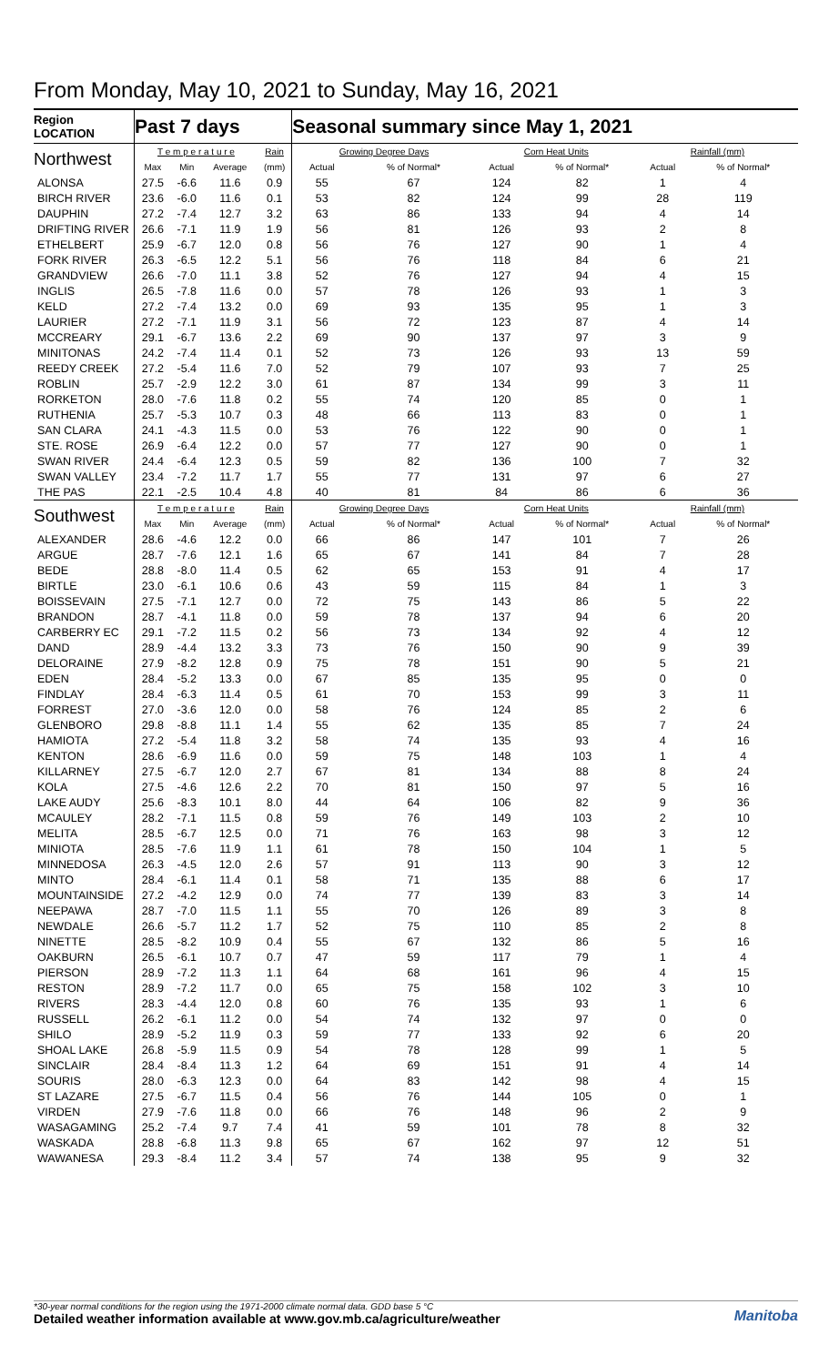From Monday, May 10, 2021 to Sunday, May 16, 2021
| Region LOCATION | Past 7 days | | | | Seasonal summary since May 1, 2021 | | | | | |
| --- | --- | --- | --- | --- | --- | --- | --- | --- | --- | --- |
| Northwest | T e m p e r a t u r e | | | Rain | Growing Degree Days | | Corn Heat Units | | Rainfall (mm) | |
| | Max | Min | Average | (mm) | Actual | % of Normal* | Actual | % of Normal* | Actual | % of Normal* |
| ALONSA | 27.5 | -6.6 | 11.6 | 0.9 | 55 | 67 | 124 | 82 | 1 | 4 |
| BIRCH RIVER | 23.6 | -6.0 | 11.6 | 0.1 | 53 | 82 | 124 | 99 | 28 | 119 |
| DAUPHIN | 27.2 | -7.4 | 12.7 | 3.2 | 63 | 86 | 133 | 94 | 4 | 14 |
| DRIFTING RIVER | 26.6 | -7.1 | 11.9 | 1.9 | 56 | 81 | 126 | 93 | 2 | 8 |
| ETHELBERT | 25.9 | -6.7 | 12.0 | 0.8 | 56 | 76 | 127 | 90 | 1 | 4 |
| FORK RIVER | 26.3 | -6.5 | 12.2 | 5.1 | 56 | 76 | 118 | 84 | 6 | 21 |
| GRANDVIEW | 26.6 | -7.0 | 11.1 | 3.8 | 52 | 76 | 127 | 94 | 4 | 15 |
| INGLIS | 26.5 | -7.8 | 11.6 | 0.0 | 57 | 78 | 126 | 93 | 1 | 3 |
| KELD | 27.2 | -7.4 | 13.2 | 0.0 | 69 | 93 | 135 | 95 | 1 | 3 |
| LAURIER | 27.2 | -7.1 | 11.9 | 3.1 | 56 | 72 | 123 | 87 | 4 | 14 |
| MCCREARY | 29.1 | -6.7 | 13.6 | 2.2 | 69 | 90 | 137 | 97 | 3 | 9 |
| MINITONAS | 24.2 | -7.4 | 11.4 | 0.1 | 52 | 73 | 126 | 93 | 13 | 59 |
| REEDY CREEK | 27.2 | -5.4 | 11.6 | 7.0 | 52 | 79 | 107 | 93 | 7 | 25 |
| ROBLIN | 25.7 | -2.9 | 12.2 | 3.0 | 61 | 87 | 134 | 99 | 3 | 11 |
| RORKETON | 28.0 | -7.6 | 11.8 | 0.2 | 55 | 74 | 120 | 85 | 0 | 1 |
| RUTHENIA | 25.7 | -5.3 | 10.7 | 0.3 | 48 | 66 | 113 | 83 | 0 | 1 |
| SAN CLARA | 24.1 | -4.3 | 11.5 | 0.0 | 53 | 76 | 122 | 90 | 0 | 1 |
| STE. ROSE | 26.9 | -6.4 | 12.2 | 0.0 | 57 | 77 | 127 | 90 | 0 | 1 |
| SWAN RIVER | 24.4 | -6.4 | 12.3 | 0.5 | 59 | 82 | 136 | 100 | 7 | 32 |
| SWAN VALLEY | 23.4 | -7.2 | 11.7 | 1.7 | 55 | 77 | 131 | 97 | 6 | 27 |
| THE PAS | 22.1 | -2.5 | 10.4 | 4.8 | 40 | 81 | 84 | 86 | 6 | 36 |
| Southwest | T e m p e r a t u r e | | | Rain | Growing Degree Days | | Corn Heat Units | | Rainfall (mm) | |
| | Max | Min | Average | (mm) | Actual | % of Normal* | Actual | % of Normal* | Actual | % of Normal* |
| ALEXANDER | 28.6 | -4.6 | 12.2 | 0.0 | 66 | 86 | 147 | 101 | 7 | 26 |
| ARGUE | 28.7 | -7.6 | 12.1 | 1.6 | 65 | 67 | 141 | 84 | 7 | 28 |
| BEDE | 28.8 | -8.0 | 11.4 | 0.5 | 62 | 65 | 153 | 91 | 4 | 17 |
| BIRTLE | 23.0 | -6.1 | 10.6 | 0.6 | 43 | 59 | 115 | 84 | 1 | 3 |
| BOISSEVAIN | 27.5 | -7.1 | 12.7 | 0.0 | 72 | 75 | 143 | 86 | 5 | 22 |
| BRANDON | 28.7 | -4.1 | 11.8 | 0.0 | 59 | 78 | 137 | 94 | 6 | 20 |
| CARBERRY EC | 29.1 | -7.2 | 11.5 | 0.2 | 56 | 73 | 134 | 92 | 4 | 12 |
| DAND | 28.9 | -4.4 | 13.2 | 3.3 | 73 | 76 | 150 | 90 | 9 | 39 |
| DELORAINE | 27.9 | -8.2 | 12.8 | 0.9 | 75 | 78 | 151 | 90 | 5 | 21 |
| EDEN | 28.4 | -5.2 | 13.3 | 0.0 | 67 | 85 | 135 | 95 | 0 | 0 |
| FINDLAY | 28.4 | -6.3 | 11.4 | 0.5 | 61 | 70 | 153 | 99 | 3 | 11 |
| FORREST | 27.0 | -3.6 | 12.0 | 0.0 | 58 | 76 | 124 | 85 | 2 | 6 |
| GLENBORO | 29.8 | -8.8 | 11.1 | 1.4 | 55 | 62 | 135 | 85 | 7 | 24 |
| HAMIOTA | 27.2 | -5.4 | 11.8 | 3.2 | 58 | 74 | 135 | 93 | 4 | 16 |
| KENTON | 28.6 | -6.9 | 11.6 | 0.0 | 59 | 75 | 148 | 103 | 1 | 4 |
| KILLARNEY | 27.5 | -6.7 | 12.0 | 2.7 | 67 | 81 | 134 | 88 | 8 | 24 |
| KOLA | 27.5 | -4.6 | 12.6 | 2.2 | 70 | 81 | 150 | 97 | 5 | 16 |
| LAKE AUDY | 25.6 | -8.3 | 10.1 | 8.0 | 44 | 64 | 106 | 82 | 9 | 36 |
| MCAULEY | 28.2 | -7.1 | 11.5 | 0.8 | 59 | 76 | 149 | 103 | 2 | 10 |
| MELITA | 28.5 | -6.7 | 12.5 | 0.0 | 71 | 76 | 163 | 98 | 3 | 12 |
| MINIOTA | 28.5 | -7.6 | 11.9 | 1.1 | 61 | 78 | 150 | 104 | 1 | 5 |
| MINNEDOSA | 26.3 | -4.5 | 12.0 | 2.6 | 57 | 91 | 113 | 90 | 3 | 12 |
| MINTO | 28.4 | -6.1 | 11.4 | 0.1 | 58 | 71 | 135 | 88 | 6 | 17 |
| MOUNTAINSIDE | 27.2 | -4.2 | 12.9 | 0.0 | 74 | 77 | 139 | 83 | 3 | 14 |
| NEEPAWA | 28.7 | -7.0 | 11.5 | 1.1 | 55 | 70 | 126 | 89 | 3 | 8 |
| NEWDALE | 26.6 | -5.7 | 11.2 | 1.7 | 52 | 75 | 110 | 85 | 2 | 8 |
| NINETTE | 28.5 | -8.2 | 10.9 | 0.4 | 55 | 67 | 132 | 86 | 5 | 16 |
| OAKBURN | 26.5 | -6.1 | 10.7 | 0.7 | 47 | 59 | 117 | 79 | 1 | 4 |
| PIERSON | 28.9 | -7.2 | 11.3 | 1.1 | 64 | 68 | 161 | 96 | 4 | 15 |
| RESTON | 28.9 | -7.2 | 11.7 | 0.0 | 65 | 75 | 158 | 102 | 3 | 10 |
| RIVERS | 28.3 | -4.4 | 12.0 | 0.8 | 60 | 76 | 135 | 93 | 1 | 6 |
| RUSSELL | 26.2 | -6.1 | 11.2 | 0.0 | 54 | 74 | 132 | 97 | 0 | 0 |
| SHILO | 28.9 | -5.2 | 11.9 | 0.3 | 59 | 77 | 133 | 92 | 6 | 20 |
| SHOAL LAKE | 26.8 | -5.9 | 11.5 | 0.9 | 54 | 78 | 128 | 99 | 1 | 5 |
| SINCLAIR | 28.4 | -8.4 | 11.3 | 1.2 | 64 | 69 | 151 | 91 | 4 | 14 |
| SOURIS | 28.0 | -6.3 | 12.3 | 0.0 | 64 | 83 | 142 | 98 | 4 | 15 |
| ST LAZARE | 27.5 | -6.7 | 11.5 | 0.4 | 56 | 76 | 144 | 105 | 0 | 1 |
| VIRDEN | 27.9 | -7.6 | 11.8 | 0.0 | 66 | 76 | 148 | 96 | 2 | 9 |
| WASAGAMING | 25.2 | -7.4 | 9.7 | 7.4 | 41 | 59 | 101 | 78 | 8 | 32 |
| WASKADA | 28.8 | -6.8 | 11.3 | 9.8 | 65 | 67 | 162 | 97 | 12 | 51 |
| WAWANESA | 29.3 | -8.4 | 11.2 | 3.4 | 57 | 74 | 138 | 95 | 9 | 32 |
*30-year normal conditions for the region using the 1971-2000 climate normal data. GDD base 5 °C
Detailed weather information available at www.gov.mb.ca/agriculture/weather
Manitoba